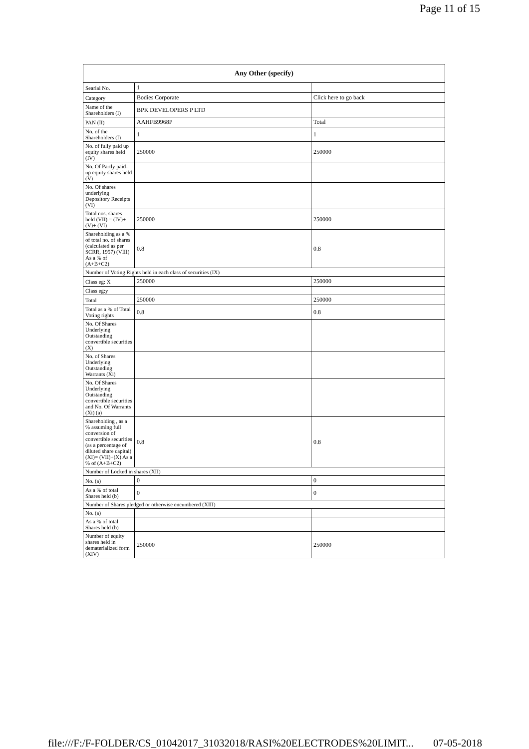Page 11 of 15
| Any Other (specify) | | |
| --- | --- | --- |
| Searial No. | 1 | |
| Category | Bodies Corporate | Click here to go back |
| Name of the Shareholders (I) | BPK DEVELOPERS P LTD | |
| PAN (II) | AAHFB9968P | Total |
| No. of the Shareholders (I) | 1 | 1 |
| No. of fully paid up equity shares held (IV) | 250000 | 250000 |
| No. Of Partly paid-up equity shares held (V) | | |
| No. Of shares underlying Depository Receipts (VI) | | |
| Total nos. shares held (VII) = (IV)+(V)+ (VI) | 250000 | 250000 |
| Shareholding as a % of total no. of shares (calculated as per SCRR, 1957) (VIII) As a % of (A+B+C2) | 0.8 | 0.8 |
| Number of Voting Rights held in each class of securities (IX) | | |
| Class eg: X | 250000 | 250000 |
| Class eg:y | | |
| Total | 250000 | 250000 |
| Total as a % of Total Voting rights | 0.8 | 0.8 |
| No. Of Shares Underlying Outstanding convertible securities (X) | | |
| No. of Shares Underlying Outstanding Warrants (Xi) | | |
| No. Of Shares Underlying Outstanding convertible securities and No. Of Warrants (Xi) (a) | | |
| Shareholding , as a % assuming full conversion of convertible securities (as a percentage of diluted share capital) (XI)= (VII)+(X) As a % of (A+B+C2) | 0.8 | 0.8 |
| Number of Locked in shares (XII) | | |
| No. (a) | 0 | 0 |
| As a % of total Shares held (b) | 0 | 0 |
| Number of Shares pledged or otherwise encumbered (XIII) | | |
| No. (a) | | |
| As a % of total Shares held (b) | | |
| Number of equity shares held in dematerialized form (XIV) | 250000 | 250000 |
file:///F:/F-FOLDER/CS_01042017_31032018/RASI%20ELECTRODES%20LIMIT... 07-05-2018